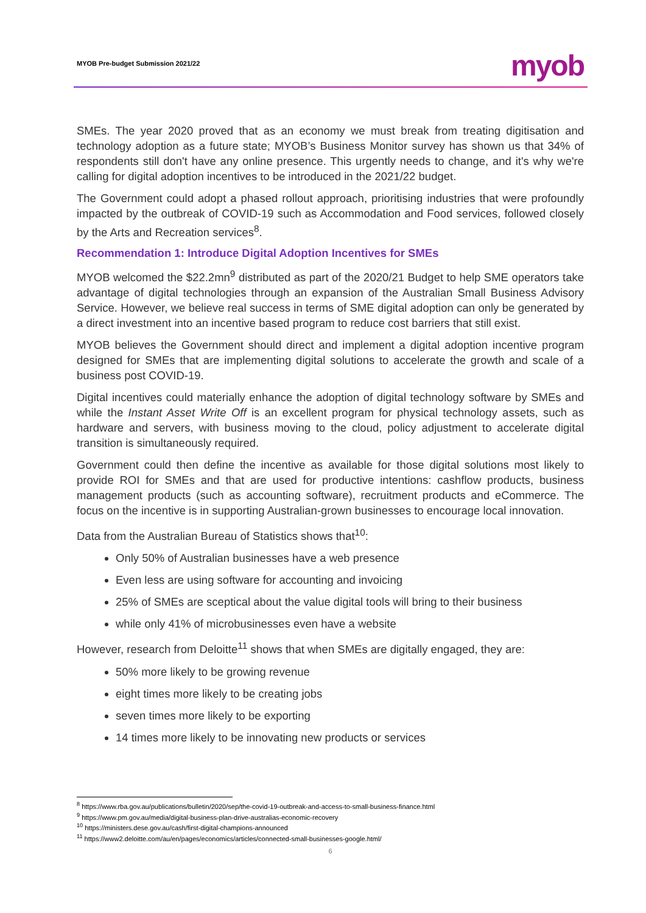MYOB Pre-budget Submission 2021/22
myob
SMEs. The year 2020 proved that as an economy we must break from treating digitisation and technology adoption as a future state; MYOB’s Business Monitor survey has shown us that 34% of respondents still don't have any online presence. This urgently needs to change, and it's why we're calling for digital adoption incentives to be introduced in the 2021/22 budget.
The Government could adopt a phased rollout approach, prioritising industries that were profoundly impacted by the outbreak of COVID-19 such as Accommodation and Food services, followed closely by the Arts and Recreation services<sup>8</sup>.
Recommendation 1: Introduce Digital Adoption Incentives for SMEs
MYOB welcomed the $22.2mn<sup>9</sup> distributed as part of the 2020/21 Budget to help SME operators take advantage of digital technologies through an expansion of the Australian Small Business Advisory Service. However, we believe real success in terms of SME digital adoption can only be generated by a direct investment into an incentive based program to reduce cost barriers that still exist.
MYOB believes the Government should direct and implement a digital adoption incentive program designed for SMEs that are implementing digital solutions to accelerate the growth and scale of a business post COVID-19.
Digital incentives could materially enhance the adoption of digital technology software by SMEs and while the Instant Asset Write Off is an excellent program for physical technology assets, such as hardware and servers, with business moving to the cloud, policy adjustment to accelerate digital transition is simultaneously required.
Government could then define the incentive as available for those digital solutions most likely to provide ROI for SMEs and that are used for productive intentions: cashflow products, business management products (such as accounting software), recruitment products and eCommerce. The focus on the incentive is in supporting Australian-grown businesses to encourage local innovation.
Data from the Australian Bureau of Statistics shows that<sup>10</sup>:
Only 50% of Australian businesses have a web presence
Even less are using software for accounting and invoicing
25% of SMEs are sceptical about the value digital tools will bring to their business
while only 41% of microbusinesses even have a website
However, research from Deloitte<sup>11</sup> shows that when SMEs are digitally engaged, they are:
50% more likely to be growing revenue
eight times more likely to be creating jobs
seven times more likely to be exporting
14 times more likely to be innovating new products or services
<sup>8</sup> https://www.rba.gov.au/publications/bulletin/2020/sep/the-covid-19-outbreak-and-access-to-small-business-finance.html
<sup>9</sup> https://www.pm.gov.au/media/digital-business-plan-drive-australias-economic-recovery
<sup>10</sup> https://ministers.dese.gov.au/cash/first-digital-champions-announced
<sup>11</sup> https://www2.deloitte.com/au/en/pages/economics/articles/connected-small-businesses-google.html/
6